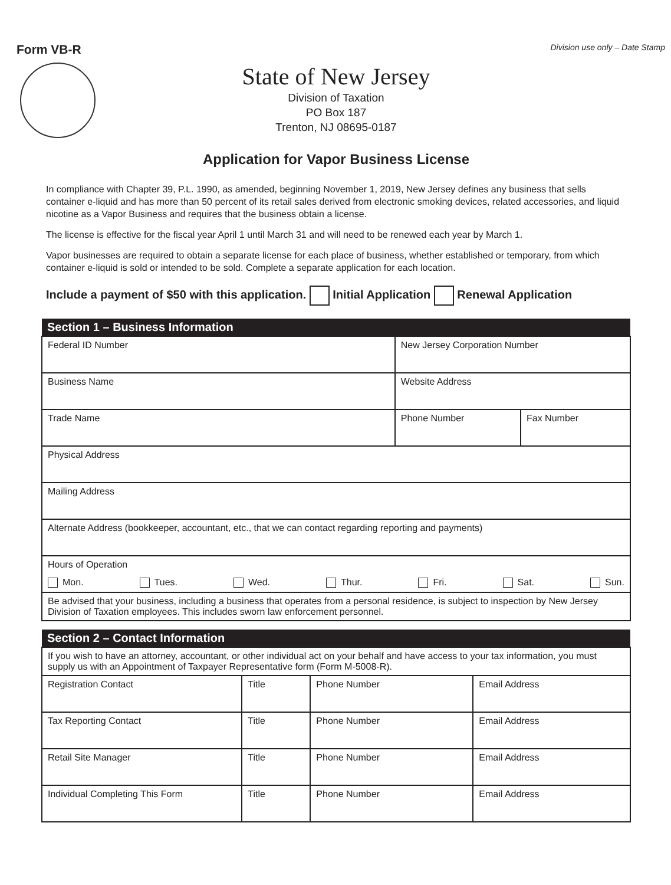Form VB-R Division use only – Date Stamp
State of New Jersey
Division of Taxation
PO Box 187
Trenton, NJ 08695-0187
Application for Vapor Business License
In compliance with Chapter 39, P.L. 1990, as amended, beginning November 1, 2019, New Jersey defines any business that sells container e-liquid and has more than 50 percent of its retail sales derived from electronic smoking devices, related accessories, and liquid nicotine as a Vapor Business and requires that the business obtain a license.
The license is effective for the fiscal year April 1 until March 31 and will need to be renewed each year by March 1.
Vapor businesses are required to obtain a separate license for each place of business, whether established or temporary, from which container e-liquid is sold or intended to be sold. Complete a separate application for each location.
Include a payment of $50 with this application. Initial Application Renewal Application
| Section 1 – Business Information | | |
| --- | --- | --- |
| Federal ID Number | New Jersey Corporation Number | |
| Business Name | Website Address | |
| Trade Name | Phone Number | Fax Number |
| Physical Address | | |
| Mailing Address | | |
| Alternate Address (bookkeeper, accountant, etc., that we can contact regarding reporting and payments) | | |
| Hours of Operation Mon. Tues. Wed. Thur. Fri. Sat. Sun. | | |
| Be advised that your business, including a business that operates from a personal residence, is subject to inspection by New Jersey Division of Taxation employees. This includes sworn law enforcement personnel. | | |
| Section 2 – Contact Information | | | |
| --- | --- | --- | --- |
| If you wish to have an attorney, accountant, or other individual act on your behalf and have access to your tax information, you must supply us with an Appointment of Taxpayer Representative form (Form M-5008-R). | | | |
| Registration Contact | Title | Phone Number | Email Address |
| Tax Reporting Contact | Title | Phone Number | Email Address |
| Retail Site Manager | Title | Phone Number | Email Address |
| Individual Completing This Form | Title | Phone Number | Email Address |